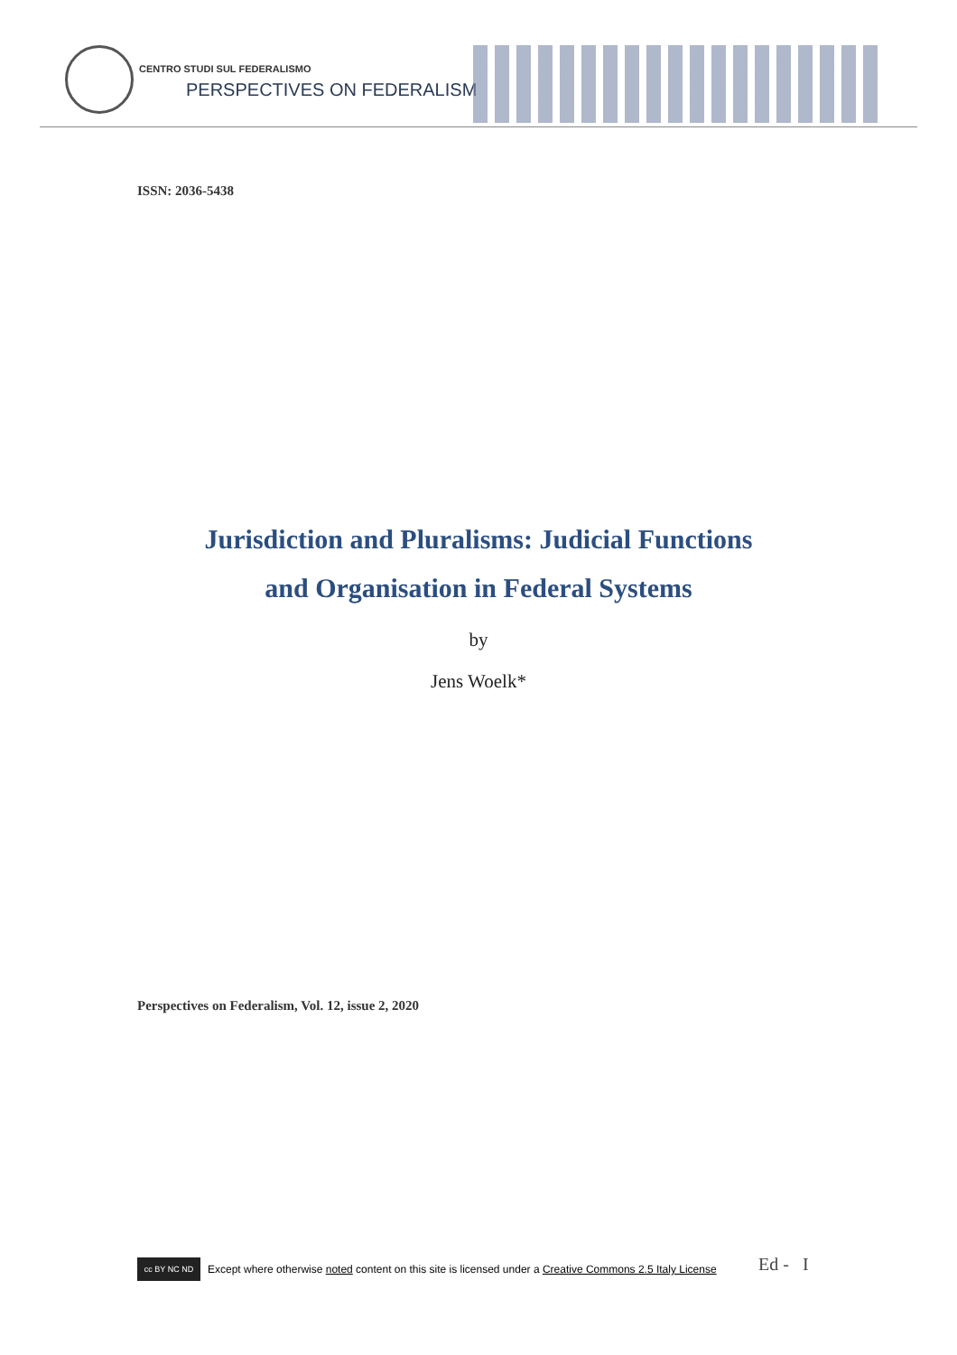CENTRO STUDI SUL FEDERALISMO
PERSPECTIVES ON FEDERALISM
ISSN: 2036-5438
Jurisdiction and Pluralisms: Judicial Functions
and Organisation in Federal Systems
by
Jens Woelk*
Perspectives on Federalism, Vol. 12, issue 2, 2020
cc BY NC ND
Except where otherwise noted content on this site is licensed under a Creative Commons 2.5 Italy License
Ed - I